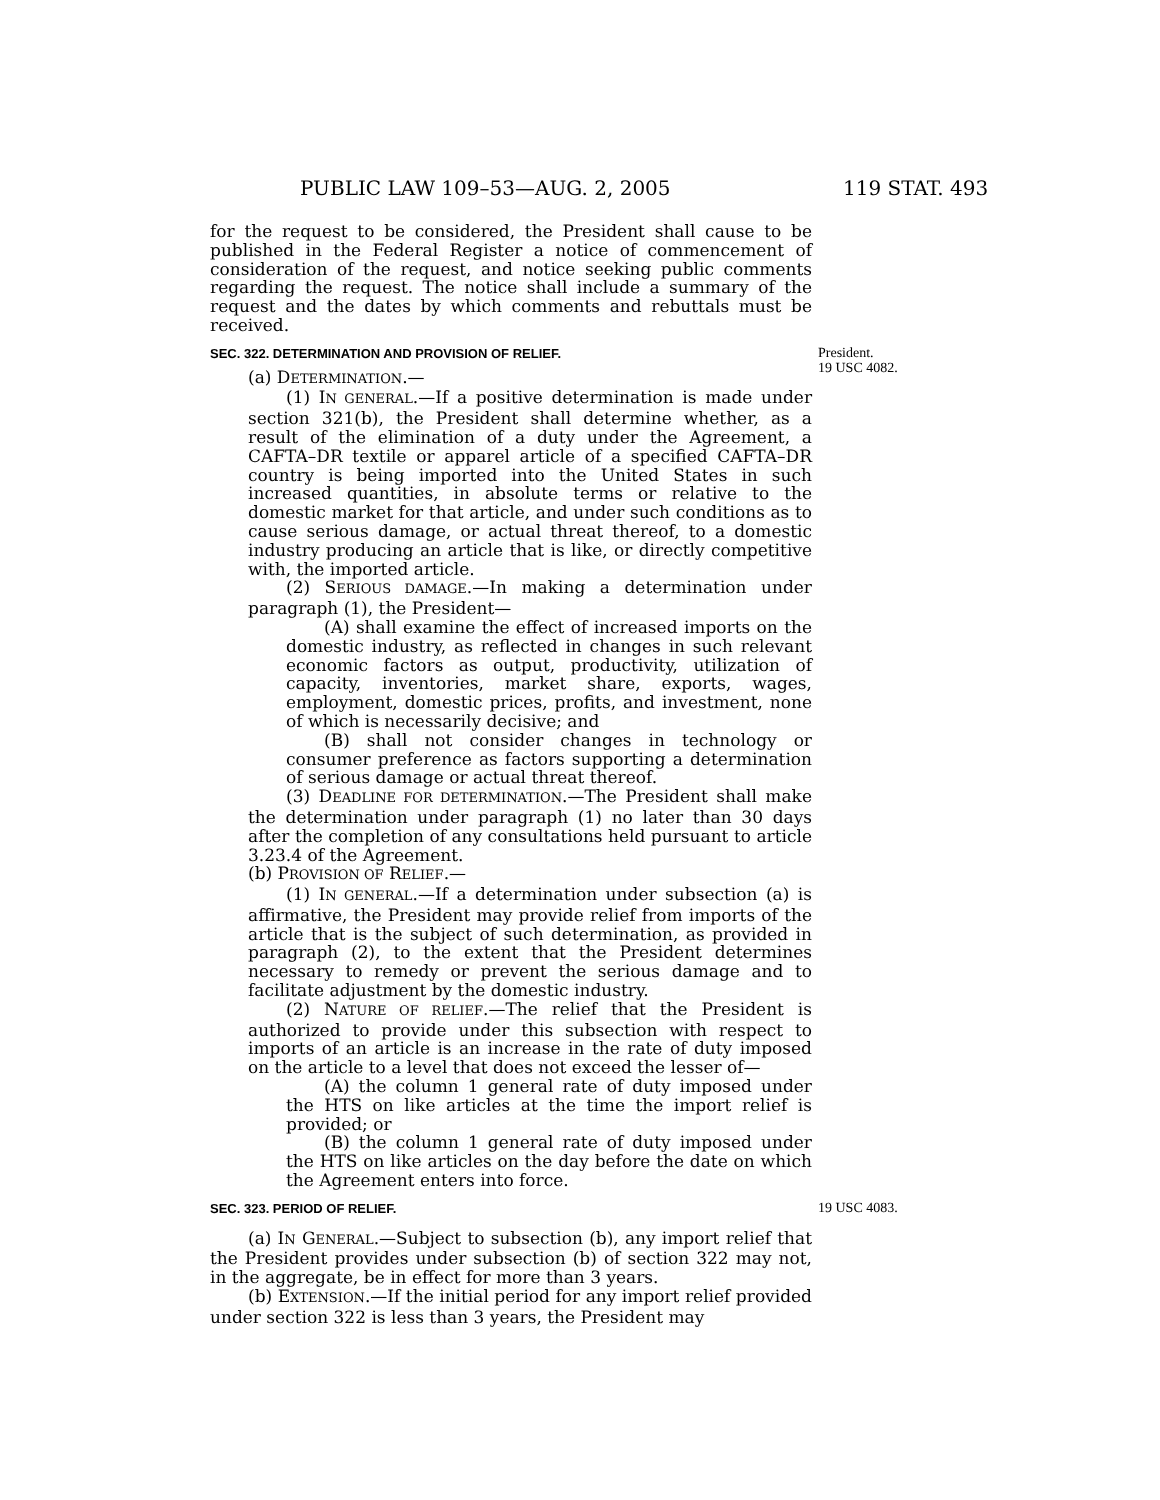PUBLIC LAW 109–53—AUG. 2, 2005 119 STAT. 493
for the request to be considered, the President shall cause to be published in the Federal Register a notice of commencement of consideration of the request, and notice seeking public comments regarding the request. The notice shall include a summary of the request and the dates by which comments and rebuttals must be received.
SEC. 322. DETERMINATION AND PROVISION OF RELIEF. President.
19 USC 4082.
(a) DETERMINATION.—
(1) IN GENERAL.—If a positive determination is made under section 321(b), the President shall determine whether, as a result of the elimination of a duty under the Agreement, a CAFTA–DR textile or apparel article of a specified CAFTA–DR country is being imported into the United States in such increased quantities, in absolute terms or relative to the domestic market for that article, and under such conditions as to cause serious damage, or actual threat thereof, to a domestic industry producing an article that is like, or directly competitive with, the imported article.
(2) SERIOUS DAMAGE.—In making a determination under paragraph (1), the President—
(A) shall examine the effect of increased imports on the domestic industry, as reflected in changes in such relevant economic factors as output, productivity, utilization of capacity, inventories, market share, exports, wages, employment, domestic prices, profits, and investment, none of which is necessarily decisive; and
(B) shall not consider changes in technology or consumer preference as factors supporting a determination of serious damage or actual threat thereof.
(3) DEADLINE FOR DETERMINATION.—The President shall make the determination under paragraph (1) no later than 30 days after the completion of any consultations held pursuant to article 3.23.4 of the Agreement.
(b) PROVISION OF RELIEF.—
(1) IN GENERAL.—If a determination under subsection (a) is affirmative, the President may provide relief from imports of the article that is the subject of such determination, as provided in paragraph (2), to the extent that the President determines necessary to remedy or prevent the serious damage and to facilitate adjustment by the domestic industry.
(2) NATURE OF RELIEF.—The relief that the President is authorized to provide under this subsection with respect to imports of an article is an increase in the rate of duty imposed on the article to a level that does not exceed the lesser of—
(A) the column 1 general rate of duty imposed under the HTS on like articles at the time the import relief is provided; or
(B) the column 1 general rate of duty imposed under the HTS on like articles on the day before the date on which the Agreement enters into force.
SEC. 323. PERIOD OF RELIEF. 19 USC 4083.
(a) IN GENERAL.—Subject to subsection (b), any import relief that the President provides under subsection (b) of section 322 may not, in the aggregate, be in effect for more than 3 years.
(b) EXTENSION.—If the initial period for any import relief provided under section 322 is less than 3 years, the President may